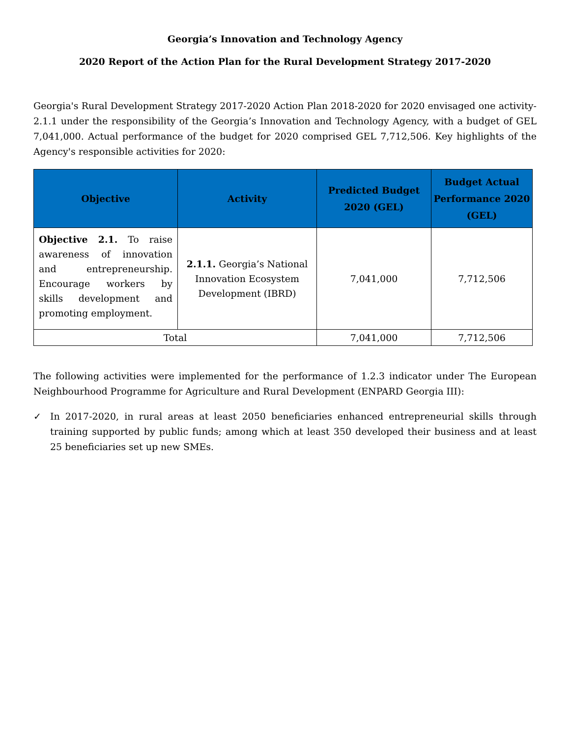Georgia’s Innovation and Technology Agency
2020 Report of the Action Plan for the Rural Development Strategy 2017-2020
Georgia's Rural Development Strategy 2017-2020 Action Plan 2018-2020 for 2020 envisaged one activity- 2.1.1 under the responsibility of the Georgia’s Innovation and Technology Agency, with a budget of GEL 7,041,000. Actual performance of the budget for 2020 comprised GEL 7,712,506. Key highlights of the Agency's responsible activities for 2020:
| Objective | Activity | Predicted Budget 2020 (GEL) | Budget Actual Performance 2020 (GEL) |
| --- | --- | --- | --- |
| Objective 2.1. To raise awareness of innovation and entrepreneurship. Encourage workers by skills development and promoting employment. | 2.1.1. Georgia’s National Innovation Ecosystem Development (IBRD) | 7,041,000 | 7,712,506 |
| Total | | 7,041,000 | 7,712,506 |
The following activities were implemented for the performance of 1.2.3 indicator under The European Neighbourhood Programme for Agriculture and Rural Development (ENPARD Georgia III):
✓ In 2017-2020, in rural areas at least 2050 beneficiaries enhanced entrepreneurial skills through training supported by public funds; among which at least 350 developed their business and at least 25 beneficiaries set up new SMEs.